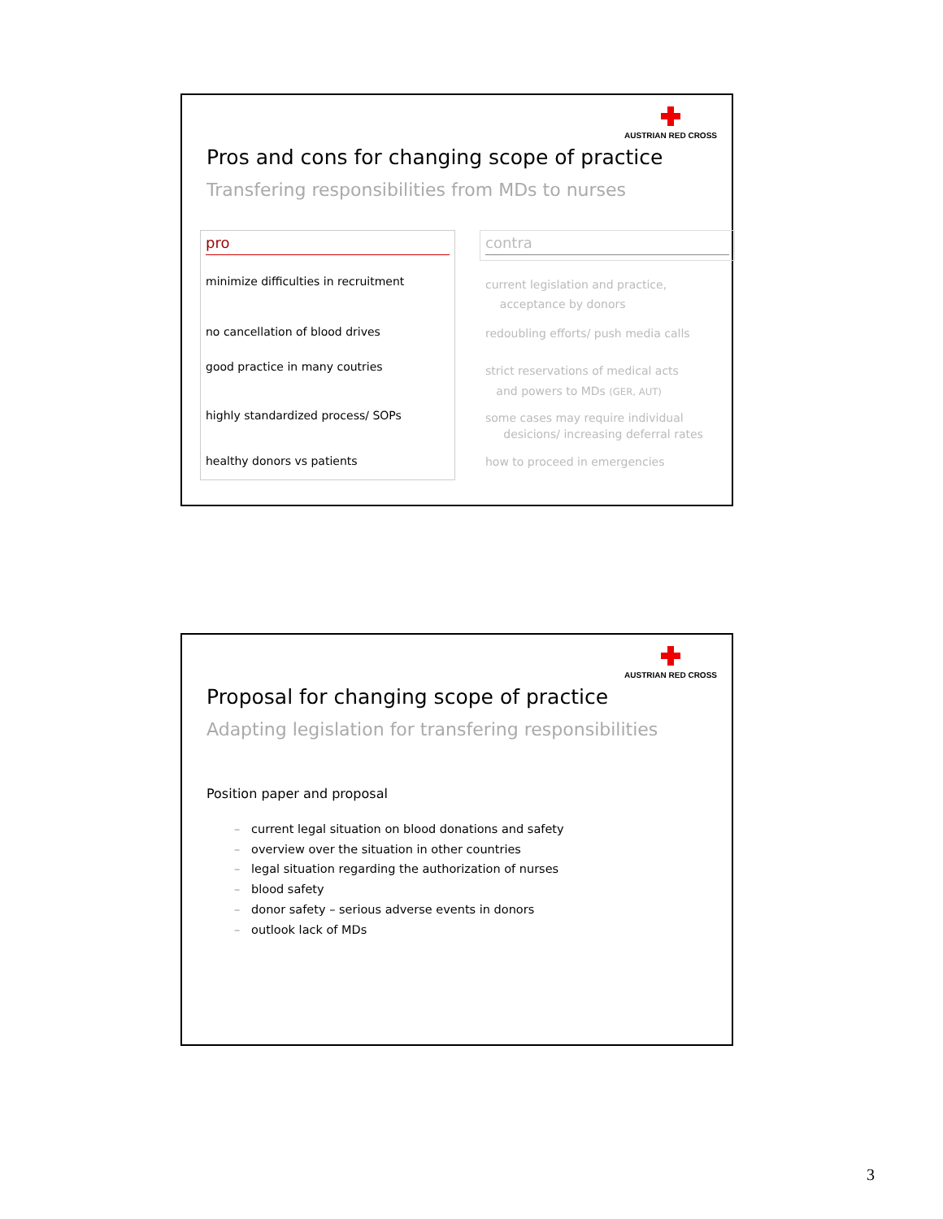AUSTRIAN RED CROSS
Pros and cons for changing scope of practice
Transfering responsibilities from MDs to nurses
pro
minimize difficulties in recruitment
no cancellation of blood drives
good practice in many coutries
highly standardized process/ SOPs
healthy donors vs patients
contra
current legislation and practice,
acceptance by donors
redoubling efforts/ push media calls
strict reservations of medical acts
and powers to MDs (GER, AUT)
some cases may require individual
desicions/ increasing deferral rates
how to proceed in emergencies
AUSTRIAN RED CROSS
Proposal for changing scope of practice
Adapting legislation for transfering responsibilities
Position paper and proposal
– current legal situation on blood donations and safety
– overview over the situation in other countries
– legal situation regarding the authorization of nurses
– blood safety
– donor safety – serious adverse events in donors
– outlook lack of MDs
3